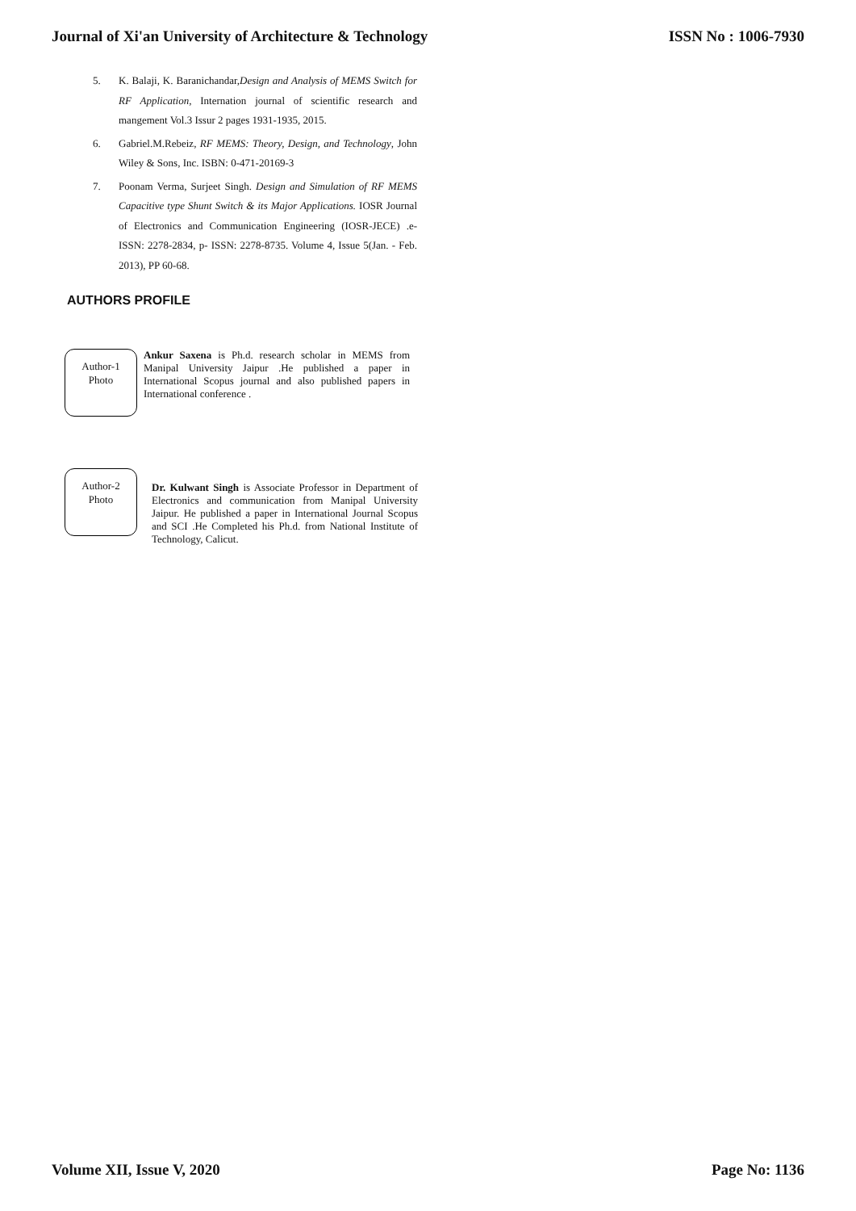Journal of Xi'an University of Architecture & Technology ISSN No : 1006-7930
5. K. Balaji, K. Baranichandar,Design and Analysis of MEMS Switch for RF Application, Internation journal of scientific research and mangement Vol.3 Issur 2 pages 1931-1935, 2015.
6. Gabriel.M.Rebeiz, RF MEMS: Theory, Design, and Technology, John Wiley & Sons, Inc. ISBN: 0-471-20169-3
7. Poonam Verma, Surjeet Singh. Design and Simulation of RF MEMS Capacitive type Shunt Switch & its Major Applications. IOSR Journal of Electronics and Communication Engineering (IOSR-JECE) .e-ISSN: 2278-2834, p- ISSN: 2278-8735. Volume 4, Issue 5(Jan. - Feb. 2013), PP 60-68.
AUTHORS PROFILE
Author-1
Photo
Ankur Saxena is Ph.d. research scholar in MEMS from Manipal University Jaipur .He published a paper in International Scopus journal and also published papers in International conference .
Author-2
Photo
Dr. Kulwant Singh is Associate Professor in Department of Electronics and communication from Manipal University Jaipur. He published a paper in International Journal Scopus and SCI .He Completed his Ph.d. from National Institute of Technology, Calicut.
Volume XII, Issue V, 2020 Page No: 1136